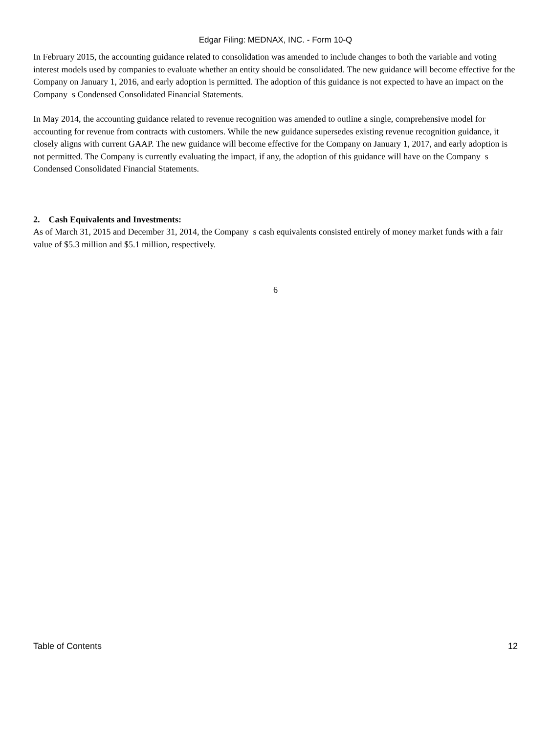Edgar Filing: MEDNAX, INC. - Form 10-Q
In February 2015, the accounting guidance related to consolidation was amended to include changes to both the variable and voting interest models used by companies to evaluate whether an entity should be consolidated. The new guidance will become effective for the Company on January 1, 2016, and early adoption is permitted. The adoption of this guidance is not expected to have an impact on the Company s Condensed Consolidated Financial Statements.
In May 2014, the accounting guidance related to revenue recognition was amended to outline a single, comprehensive model for accounting for revenue from contracts with customers. While the new guidance supersedes existing revenue recognition guidance, it closely aligns with current GAAP. The new guidance will become effective for the Company on January 1, 2017, and early adoption is not permitted. The Company is currently evaluating the impact, if any, the adoption of this guidance will have on the Company s Condensed Consolidated Financial Statements.
2. Cash Equivalents and Investments:
As of March 31, 2015 and December 31, 2014, the Company s cash equivalents consisted entirely of money market funds with a fair value of $5.3 million and $5.1 million, respectively.
6
Table of Contents 12